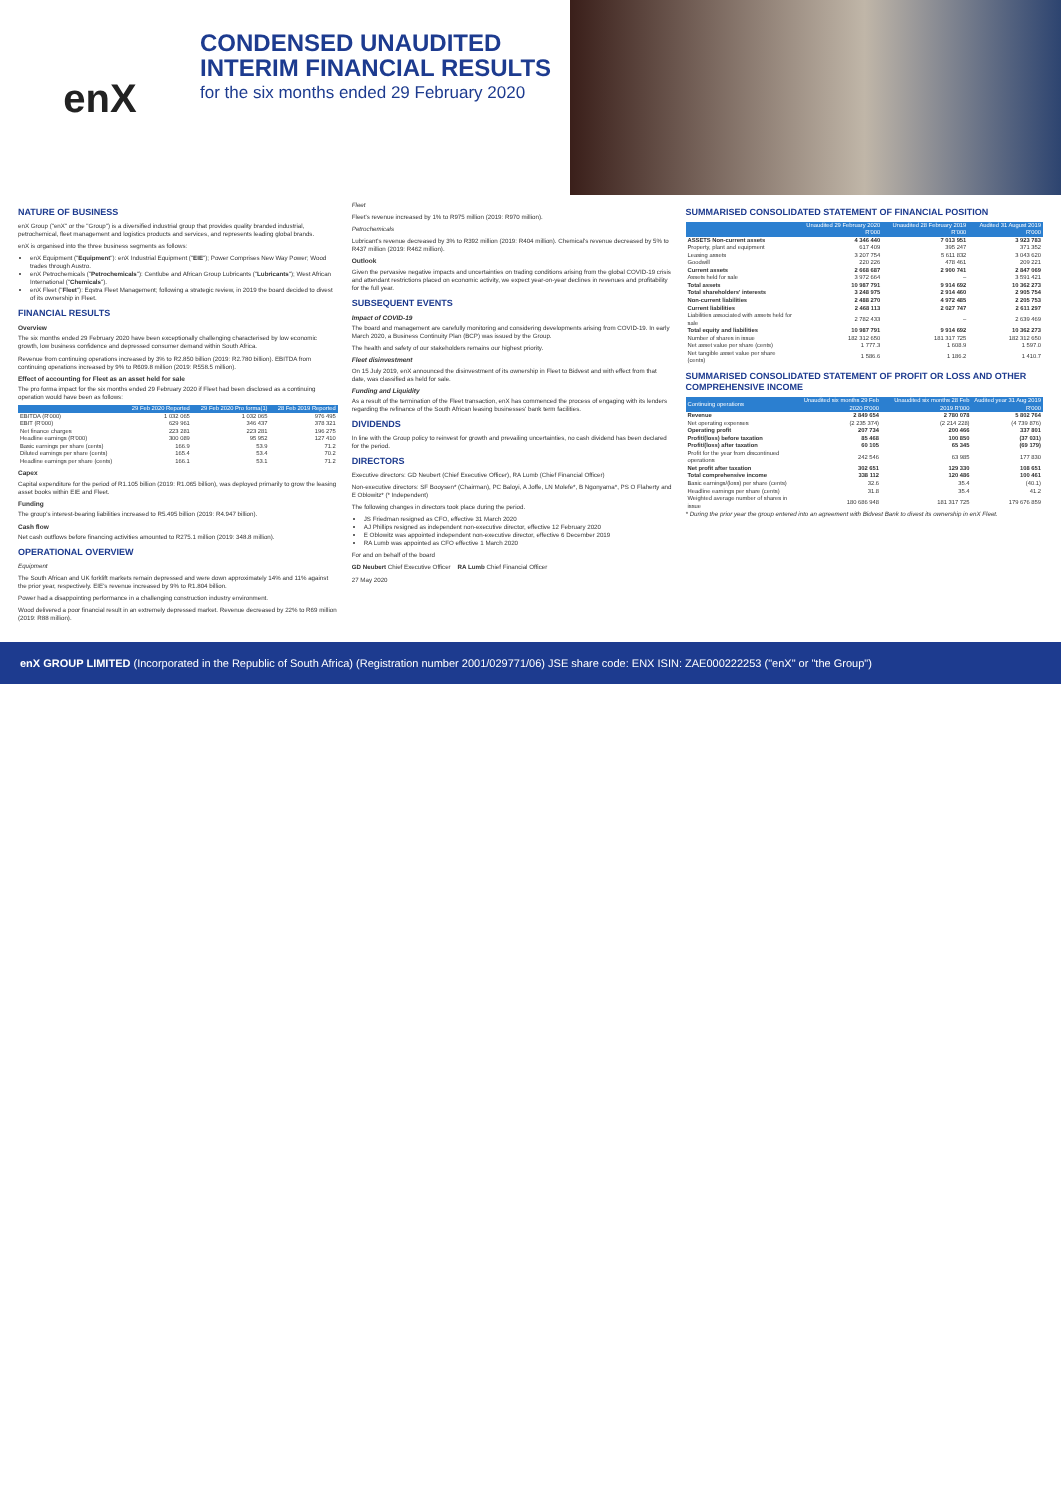enX
CONDENSED UNAUDITED INTERIM FINANCIAL RESULTS
for the six months ended 29 February 2020
NATURE OF BUSINESS
enX Group ("enX" or the "Group") is a diversified industrial group that provides quality branded industrial, petrochemical, fleet management and logistics products and services, and represents leading global brands.
enX is organised into the three business segments as follows:
enX Equipment ("Equipment"): enX Industrial Equipment ("EIE"); Power Comprises New Way Power; Wood trades through Austro.
enX Petrochemicals ("Petrochemicals"): Centlube and African Group Lubricants ("Lubricants"); West African International ("Chemicals").
enX Fleet ("Fleet"): Eqstra Fleet Management; following a strategic review, in 2019 the board decided to divest of its ownership in Fleet.
FINANCIAL RESULTS
Overview
The six months ended 29 February 2020 have been exceptionally challenging characterised by low economic growth, low business confidence and depressed consumer demand within South Africa.
Revenue from continuing operations increased by 3% to R2.850 billion (2019: R2.780 billion). EBITDA from continuing operations increased by 9% to R609.8 million (2019: R558.5 million).
Effect of accounting for Fleet as an asset held for sale
The pro forma impact for the six months ended 29 February 2020 if Fleet had been disclosed as a continuing operation would have been as follows:
| | 29 Feb 2020 Reported | 29 Feb 2020 Pro forma(1) | 28 Feb 2019 Reported |
| --- | --- | --- | --- |
| EBITDA (R'000) | 1 032 065 | 1 032 065 | 976 495 |
| EBIT (R'000) | 629 961 | 346 437 | 378 321 |
| Net finance charges | 223 281 | 223 281 | 196 275 |
| Headline earnings (R'000) | 300 089 | 95 952 | 127 410 |
| Basic earnings per share (cents) | 166.9 | 53.9 | 71.2 |
| Diluted earnings per share (cents) | 165.4 | 53.4 | 70.2 |
| Headline earnings per share (cents) | 166.1 | 53.1 | 71.2 |
Capex
Capital expenditure for the period of R1.105 billion (2019: R1.065 billion), was deployed primarily to grow the leasing asset books within EIE and Fleet.
Funding
The group's interest-bearing liabilities increased to R5.495 billion (2019: R4.947 billion).
Cash flow
Net cash outflows before financing activities amounted to R275.1 million (2019: 348.8 million).
OPERATIONAL OVERVIEW
Equipment
The South African and UK forklift markets remain depressed and were down approximately 14% and 11% against the prior year, respectively. EIE's revenue increased by 9% to R1.804 billion.
Power had a disappointing performance in a challenging construction industry environment.
Wood delivered a poor financial result in an extremely depressed market. Revenue decreased by 22% to R69 million (2019: R88 million).
Fleet
Fleet's revenue increased by 1% to R975 million (2019: R970 million).
Petrochemicals
Lubricant's revenue decreased by 3% to R392 million (2019: R404 million). Chemical's revenue decreased by 5% to R437 million (2019: R462 million).
Outlook
Given the pervasive negative impacts and uncertainties on trading conditions arising from the global COVID-19 crisis and attendant restrictions placed on economic activity, we expect year-on-year declines in revenues and profitability for the full year.
SUBSEQUENT EVENTS
Impact of COVID-19
The board and management are carefully monitoring and considering developments arising from COVID-19. In early March 2020, a Business Continuity Plan (BCP) was issued by the Group.
The health and safety of our stakeholders remains our highest priority.
Fleet disinvestment
On 15 July 2019, enX announced the disinvestment of its ownership in Fleet to Bidvest and with effect from that date, was classified as held for sale.
Funding and Liquidity
As a result of the termination of the Fleet transaction, enX has commenced the process of engaging with its lenders regarding the refinance of the South African leasing businesses' bank term facilities.
DIVIDENDS
In line with the Group policy to reinvest for growth and prevailing uncertainties, no cash dividend has been declared for the period.
DIRECTORS
Executive directors: GD Neubert (Chief Executive Officer), RA Lumb (Chief Financial Officer)
Non-executive directors: SF Booysen* (Chairman), PC Baloyi, A Joffe, LN Molefe*, B Ngonyama*, PS O Flaherty and E Oblowitz* (* Independent)
The following changes in directors took place during the period.
JS Friedman resigned as CFO, effective 31 March 2020
AJ Phillips resigned as independent non-executive director, effective 12 February 2020
E Oblowitz was appointed independent non-executive director, effective 6 December 2019
RA Lumb was appointed as CFO effective 1 March 2020
For and on behalf of the board
GD Neubert Chief Executive Officer RA Lumb Chief Financial Officer
27 May 2020
SUMMARISED CONSOLIDATED STATEMENT OF FINANCIAL POSITION
| | Unaudited 29 February 2020 R'000 | Unaudited 28 February 2019 R'000 | Audited 31 August 2019 R'000 |
| --- | --- | --- | --- |
| ASSETS Non-current assets | 4 346 440 | 7 013 951 | 3 923 783 |
| Property, plant and equipment | 617 409 | 395 247 | 371 352 |
| Leasing assets | 3 207 754 | 5 611 832 | 3 043 620 |
| Goodwill | 220 226 | 478 461 | 209 221 |
| Current assets | 2 668 687 | 2 900 741 | 2 847 069 |
| Assets held for sale | 3 972 664 | – | 3 591 421 |
| Total assets | 10 987 791 | 9 914 692 | 10 362 273 |
| Total shareholders' interests | 3 248 975 | 2 914 460 | 2 905 754 |
| Non-current liabilities | 2 488 270 | 4 972 485 | 2 205 753 |
| Current liabilities | 2 468 113 | 2 027 747 | 2 611 297 |
| Liabilities associated with assets held for sale | 2 782 433 | – | 2 639 469 |
| Total equity and liabilities | 10 987 791 | 9 914 692 | 10 362 273 |
| Number of shares in issue | 182 312 650 | 181 317 725 | 182 312 650 |
| Net asset value per share (cents) | 1 777.3 | 1 608.9 | 1 597.0 |
| Net tangible asset value per share (cents) | 1 586.6 | 1 186.2 | 1 410.7 |
SUMMARISED CONSOLIDATED STATEMENT OF PROFIT OR LOSS AND OTHER COMPREHENSIVE INCOME
| Continuing operations | Unaudited six months 29 Feb 2020 R'000 | Unaudited six months 28 Feb 2019 R'000 | Audited year 31 Aug 2019 R'000 |
| --- | --- | --- | --- |
| Revenue | 2 849 654 | 2 780 078 | 5 802 764 |
| Net operating expenses | (2 235 374) | (2 214 228) | (4 739 876) |
| Operating profit | 207 734 | 200 466 | 337 801 |
| Profit/(loss) before taxation | 85 468 | 100 850 | (37 031) |
| Profit/(loss) after taxation | 60 105 | 65 345 | (69 179) |
| Profit for the year from discontinued operations | 242 546 | 63 985 | 177 830 |
| Net profit after taxation | 302 651 | 129 330 | 108 651 |
| Total comprehensive income | 338 112 | 120 486 | 100 461 |
| Basic earnings/(loss) per share (cents) | 32.6 | 35.4 | (40.1) |
| Headline earnings per share (cents) | 31.8 | 35.4 | 41.2 |
| Weighted average number of shares in issue | 180 686 948 | 181 317 725 | 179 676 859 |
* During the prior year the group entered into an agreement with Bidvest Bank to divest its ownership in enX Fleet.
enX GROUP LIMITED (Incorporated in the Republic of South Africa) (Registration number 2001/029771/06) JSE share code: ENX ISIN: ZAE000222253 ("enX" or "the Group")